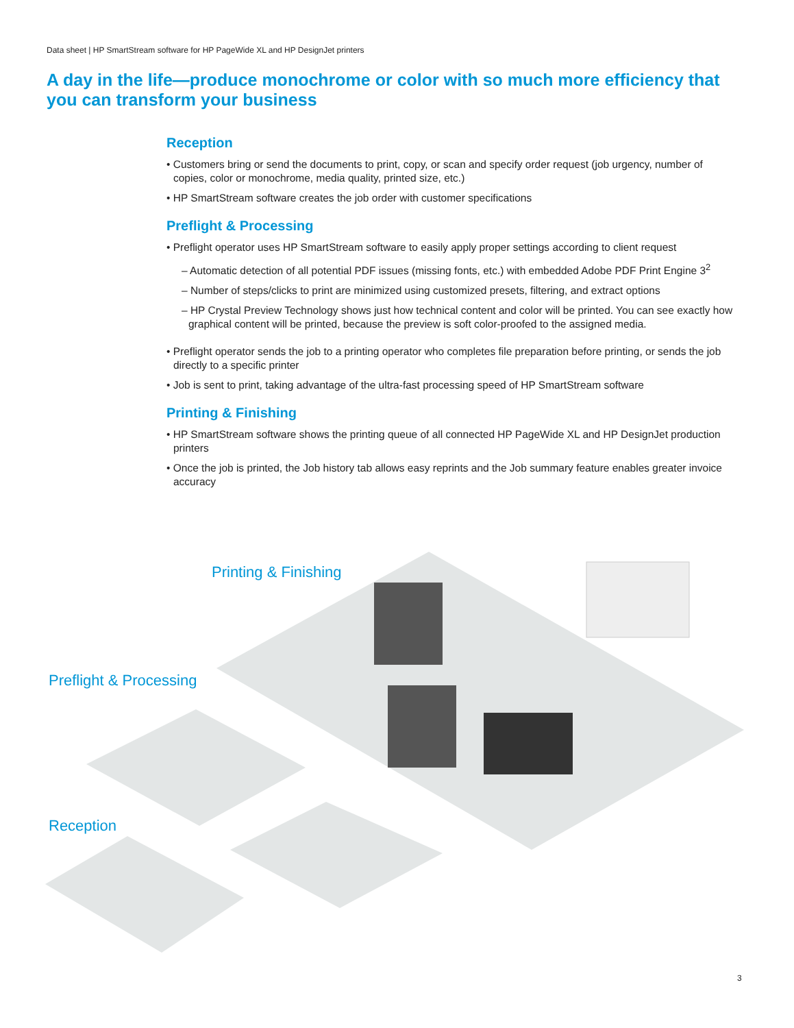Data sheet | HP SmartStream software for HP PageWide XL and HP DesignJet printers
A day in the life—produce monochrome or color with so much more efficiency that you can transform your business
Reception
• Customers bring or send the documents to print, copy, or scan and specify order request (job urgency, number of copies, color or monochrome, media quality, printed size, etc.)
• HP SmartStream software creates the job order with customer specifications
Preflight & Processing
• Preflight operator uses HP SmartStream software to easily apply proper settings according to client request
– Automatic detection of all potential PDF issues (missing fonts, etc.) with embedded Adobe PDF Print Engine 3<sup>2</sup>
– Number of steps/clicks to print are minimized using customized presets, filtering, and extract options
– HP Crystal Preview Technology shows just how technical content and color will be printed. You can see exactly how graphical content will be printed, because the preview is soft color-proofed to the assigned media.
• Preflight operator sends the job to a printing operator who completes file preparation before printing, or sends the job directly to a specific printer
• Job is sent to print, taking advantage of the ultra-fast processing speed of HP SmartStream software
Printing & Finishing
• HP SmartStream software shows the printing queue of all connected HP PageWide XL and HP DesignJet production printers
• Once the job is printed, the Job history tab allows easy reprints and the Job summary feature enables greater invoice accuracy
Printing & Finishing
Preflight & Processing
Reception
3